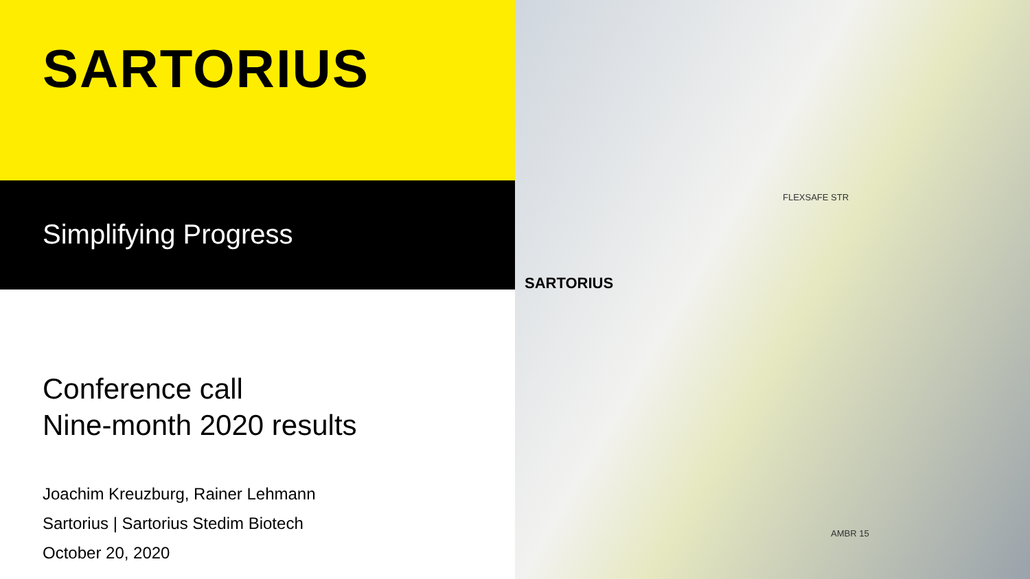SARTORIUS
Simplifying Progress
Conference call
Nine-month 2020 results
Joachim Kreuzburg, Rainer Lehmann
Sartorius | Sartorius Stedim Biotech
October 20, 2020
FLEXSAFE STR
SARTORIUS
AMBR 15